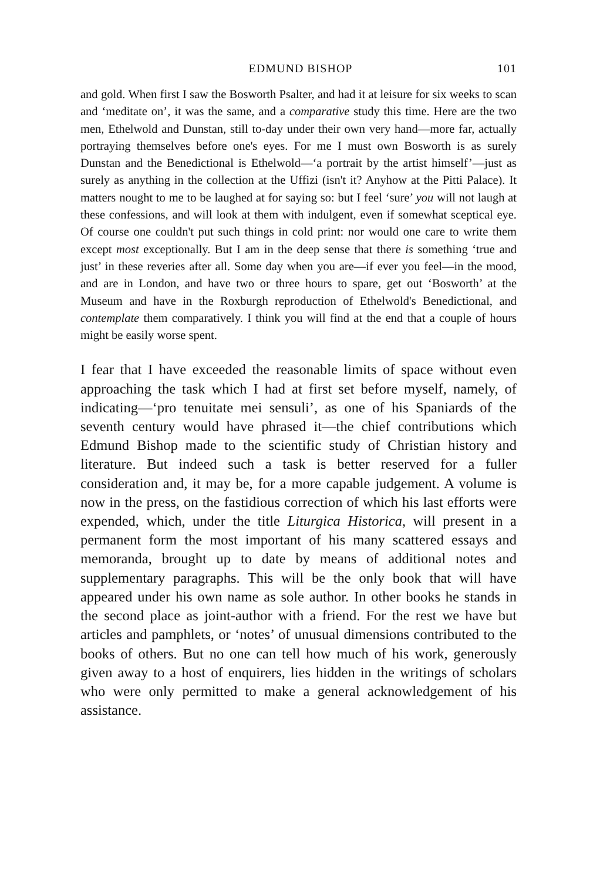EDMUND BISHOP 101
and gold. When first I saw the Bosworth Psalter, and had it at leisure for six weeks to scan and ‘meditate on’, it was the same, and a comparative study this time. Here are the two men, Ethelwold and Dunstan, still to-day under their own very hand—more far, actually portraying themselves before one's eyes. For me I must own Bosworth is as surely Dunstan and the Benedictional is Ethelwold—‘a portrait by the artist himself’—just as surely as anything in the collection at the Uffizi (isn't it? Anyhow at the Pitti Palace). It matters nought to me to be laughed at for saying so: but I feel ‘sure’ you will not laugh at these confessions, and will look at them with indulgent, even if somewhat sceptical eye. Of course one couldn't put such things in cold print: nor would one care to write them except most exceptionally. But I am in the deep sense that there is something ‘true and just’ in these reveries after all. Some day when you are—if ever you feel—in the mood, and are in London, and have two or three hours to spare, get out ‘Bosworth’ at the Museum and have in the Roxburgh reproduction of Ethelwold's Benedictional, and contemplate them comparatively. I think you will find at the end that a couple of hours might be easily worse spent.
I fear that I have exceeded the reasonable limits of space without even approaching the task which I had at first set before myself, namely, of indicating—‘pro tenuitate mei sensuli’, as one of his Spaniards of the seventh century would have phrased it—the chief contributions which Edmund Bishop made to the scientific study of Christian history and literature. But indeed such a task is better reserved for a fuller consideration and, it may be, for a more capable judgement. A volume is now in the press, on the fastidious correction of which his last efforts were expended, which, under the title Liturgica Historica, will present in a permanent form the most important of his many scattered essays and memoranda, brought up to date by means of additional notes and supplementary paragraphs. This will be the only book that will have appeared under his own name as sole author. In other books he stands in the second place as joint-author with a friend. For the rest we have but articles and pamphlets, or ‘notes’ of unusual dimensions contributed to the books of others. But no one can tell how much of his work, generously given away to a host of enquirers, lies hidden in the writings of scholars who were only permitted to make a general acknowledgement of his assistance.